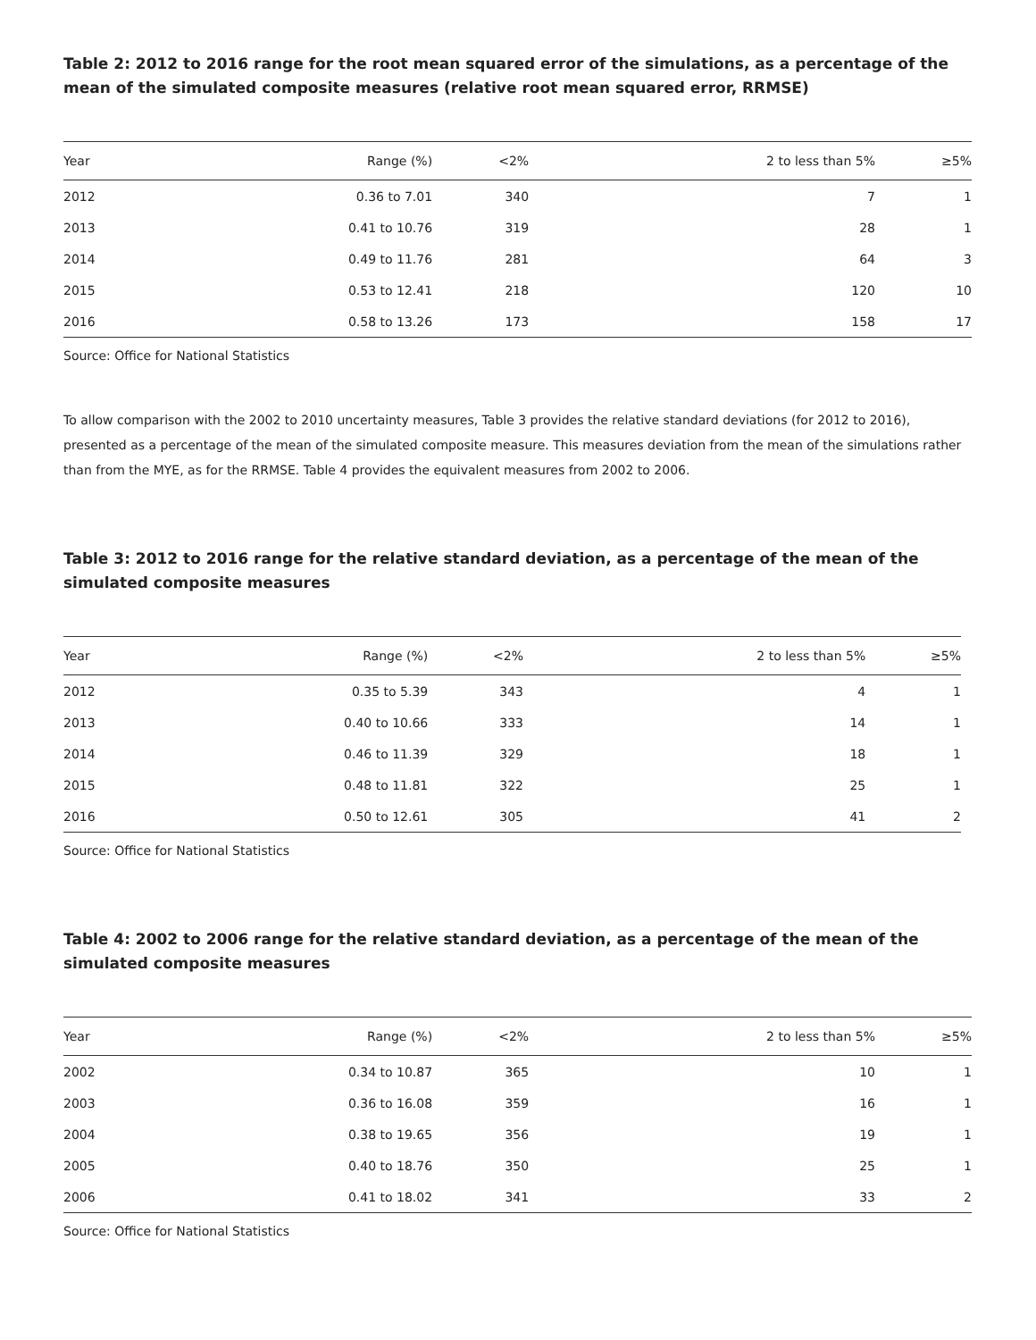Table 2: 2012 to 2016 range for the root mean squared error of the simulations, as a percentage of the mean of the simulated composite measures (relative root mean squared error, RRMSE)
| Year | Range (%) | <2% | 2 to less than 5% | ≥5% |
| --- | --- | --- | --- | --- |
| 2012 | 0.36 to 7.01 | 340 | 7 | 1 |
| 2013 | 0.41 to 10.76 | 319 | 28 | 1 |
| 2014 | 0.49 to 11.76 | 281 | 64 | 3 |
| 2015 | 0.53 to 12.41 | 218 | 120 | 10 |
| 2016 | 0.58 to 13.26 | 173 | 158 | 17 |
Source: Office for National Statistics
To allow comparison with the 2002 to 2010 uncertainty measures, Table 3 provides the relative standard deviations (for 2012 to 2016), presented as a percentage of the mean of the simulated composite measure. This measures deviation from the mean of the simulations rather than from the MYE, as for the RRMSE. Table 4 provides the equivalent measures from 2002 to 2006.
Table 3: 2012 to 2016 range for the relative standard deviation, as a percentage of the mean of the simulated composite measures
| Year | Range (%) | <2% | 2 to less than 5% | ≥5% |
| --- | --- | --- | --- | --- |
| 2012 | 0.35 to 5.39 | 343 | 4 | 1 |
| 2013 | 0.40 to 10.66 | 333 | 14 | 1 |
| 2014 | 0.46 to 11.39 | 329 | 18 | 1 |
| 2015 | 0.48 to 11.81 | 322 | 25 | 1 |
| 2016 | 0.50 to 12.61 | 305 | 41 | 2 |
Source: Office for National Statistics
Table 4: 2002 to 2006 range for the relative standard deviation, as a percentage of the mean of the simulated composite measures
| Year | Range (%) | <2% | 2 to less than 5% | ≥5% |
| --- | --- | --- | --- | --- |
| 2002 | 0.34 to 10.87 | 365 | 10 | 1 |
| 2003 | 0.36 to 16.08 | 359 | 16 | 1 |
| 2004 | 0.38 to 19.65 | 356 | 19 | 1 |
| 2005 | 0.40 to 18.76 | 350 | 25 | 1 |
| 2006 | 0.41 to 18.02 | 341 | 33 | 2 |
Source: Office for National Statistics